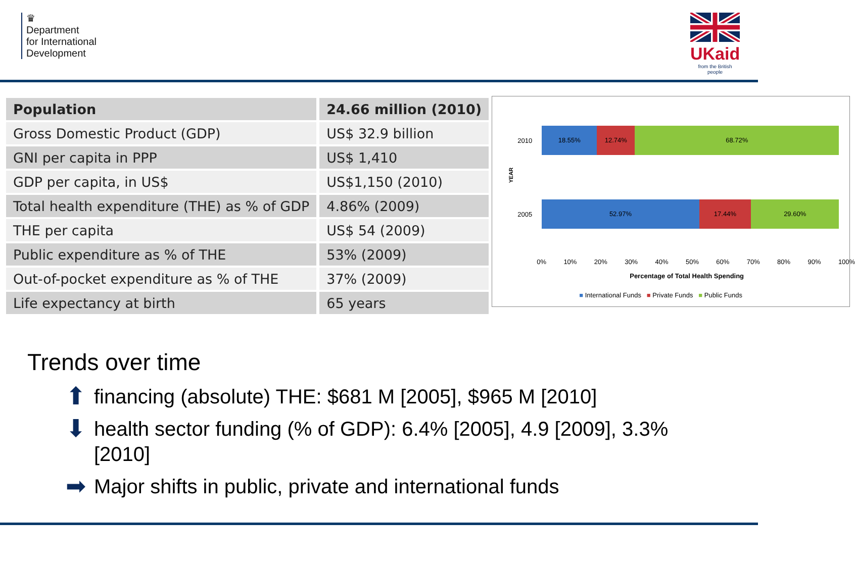♛
Department
for International
Development
UKaid
from the British people
| Population | 24.66 million (2010) |
| Gross Domestic Product (GDP) | US$ 32.9 billion |
| GNI per capita in PPP | US$ 1,410 |
| GDP per capita, in US$ | US$1,150 (2010) |
| Total health expenditure (THE) as % of GDP | 4.86% (2009) |
| THE per capita | US$ 54 (2009) |
| Public expenditure as % of THE | 53% (2009) |
| Out-of-pocket expenditure as % of THE | 37% (2009) |
| Life expectancy at birth | 65 years |
YEAR
2010
2005
18.55% 12.74% 68.72%
52.97% 17.44% 29.60%
0% 10% 20% 30% 40% 50% 60% 70% 80% 90% 100%
Percentage of Total Health Spending
■ International Funds ■ Private Funds ■ Public Funds
Trends over time
⬆ financing (absolute) THE: $681 M [2005], $965 M [2010]
⬇ health sector funding (% of GDP): 6.4% [2005], 4.9 [2009], 3.3% [2010]
➡ Major shifts in public, private and international funds